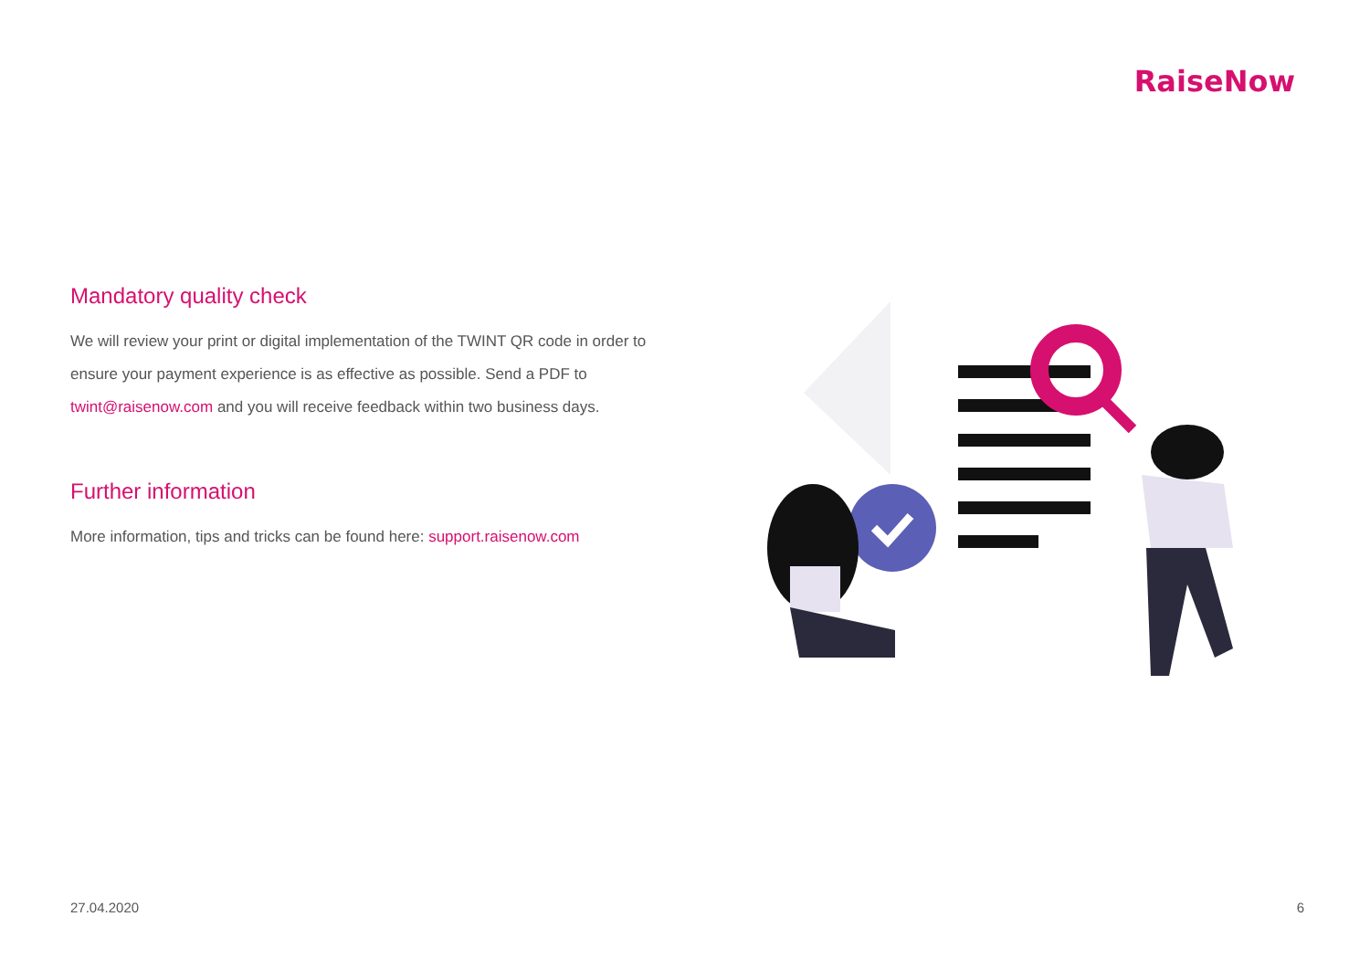RaiseNow
Mandatory quality check
We will review your print or digital implementation of the TWINT QR code in order to ensure your payment experience is as effective as possible. Send a PDF to twint@raisenow.com and you will receive feedback within two business days.
Further information
More information, tips and tricks can be found here: support.raisenow.com
27.04.2020 6